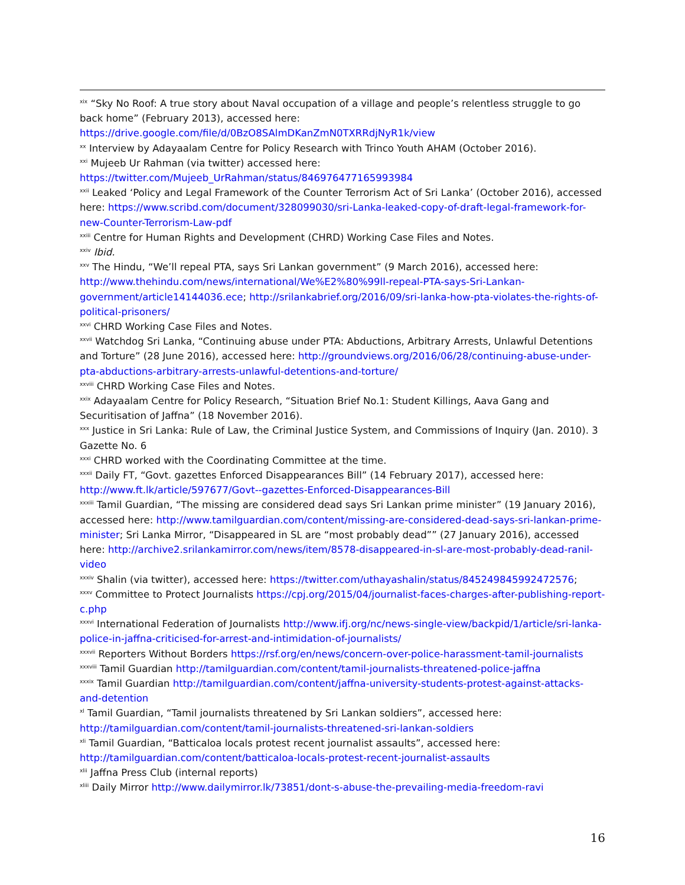<sup>xix</sup> “Sky No Roof: A true story about Naval occupation of a village and people’s relentless struggle to go back home” (February 2013), accessed here: https://drive.google.com/file/d/0BzO8SAlmDKanZmN0TXRRdjNyR1k/view
<sup>xx</sup> Interview by Adayaalam Centre for Policy Research with Trinco Youth AHAM (October 2016).
<sup>xxi</sup> Mujeeb Ur Rahman (via twitter) accessed here: https://twitter.com/Mujeeb_UrRahman/status/846976477165993984
<sup>xxii</sup> Leaked ‘Policy and Legal Framework of the Counter Terrorism Act of Sri Lanka’ (October 2016), accessed here: https://www.scribd.com/document/328099030/sri-Lanka-leaked-copy-of-draft-legal-framework-for-new-Counter-Terrorism-Law-pdf
<sup>xxiii</sup> Centre for Human Rights and Development (CHRD) Working Case Files and Notes.
<sup>xxiv</sup> Ibid.
<sup>xxv</sup> The Hindu, “We’ll repeal PTA, says Sri Lankan government” (9 March 2016), accessed here: http://www.thehindu.com/news/international/We%E2%80%99ll-repeal-PTA-says-Sri-Lankan-government/article14144036.ece; http://srilankabrief.org/2016/09/sri-lanka-how-pta-violates-the-rights-of-political-prisoners/
<sup>xxvi</sup> CHRD Working Case Files and Notes.
<sup>xxvii</sup> Watchdog Sri Lanka, “Continuing abuse under PTA: Abductions, Arbitrary Arrests, Unlawful Detentions and Torture” (28 June 2016), accessed here: http://groundviews.org/2016/06/28/continuing-abuse-under-pta-abductions-arbitrary-arrests-unlawful-detentions-and-torture/
<sup>xxviii</sup> CHRD Working Case Files and Notes.
<sup>xxix</sup> Adayaalam Centre for Policy Research, “Situation Brief No.1: Student Killings, Aava Gang and Securitisation of Jaffna” (18 November 2016).
<sup>xxx</sup> Justice in Sri Lanka: Rule of Law, the Criminal Justice System, and Commissions of Inquiry (Jan. 2010). 3 Gazette No. 6
<sup>xxxi</sup> CHRD worked with the Coordinating Committee at the time.
<sup>xxxii</sup> Daily FT, “Govt. gazettes Enforced Disappearances Bill” (14 February 2017), accessed here: http://www.ft.lk/article/597677/Govt--gazettes-Enforced-Disappearances-Bill
<sup>xxxiii</sup> Tamil Guardian, “The missing are considered dead says Sri Lankan prime minister” (19 January 2016), accessed here: http://www.tamilguardian.com/content/missing-are-considered-dead-says-sri-lankan-prime-minister; Sri Lanka Mirror, “Disappeared in SL are “most probably dead”” (27 January 2016), accessed here: http://archive2.srilankamirror.com/news/item/8578-disappeared-in-sl-are-most-probably-dead-ranil-video
<sup>xxxiv</sup> Shalin (via twitter), accessed here: https://twitter.com/uthayashalin/status/845249845992472576;
<sup>xxxv</sup> Committee to Protect Journalists https://cpj.org/2015/04/journalist-faces-charges-after-publishing-report-c.php
<sup>xxxvi</sup> International Federation of Journalists http://www.ifj.org/nc/news-single-view/backpid/1/article/sri-lanka-police-in-jaffna-criticised-for-arrest-and-intimidation-of-journalists/
<sup>xxxvii</sup> Reporters Without Borders https://rsf.org/en/news/concern-over-police-harassment-tamil-journalists
<sup>xxxviii</sup> Tamil Guardian http://tamilguardian.com/content/tamil-journalists-threatened-police-jaffna
<sup>xxxix</sup> Tamil Guardian http://tamilguardian.com/content/jaffna-university-students-protest-against-attacks-and-detention
<sup>xl</sup> Tamil Guardian, “Tamil journalists threatened by Sri Lankan soldiers”, accessed here: http://tamilguardian.com/content/tamil-journalists-threatened-sri-lankan-soldiers
<sup>xli</sup> Tamil Guardian, “Batticaloa locals protest recent journalist assaults”, accessed here: http://tamilguardian.com/content/batticaloa-locals-protest-recent-journalist-assaults
<sup>xlii</sup> Jaffna Press Club (internal reports)
<sup>xliii</sup> Daily Mirror http://www.dailymirror.lk/73851/dont-s-abuse-the-prevailing-media-freedom-ravi
16